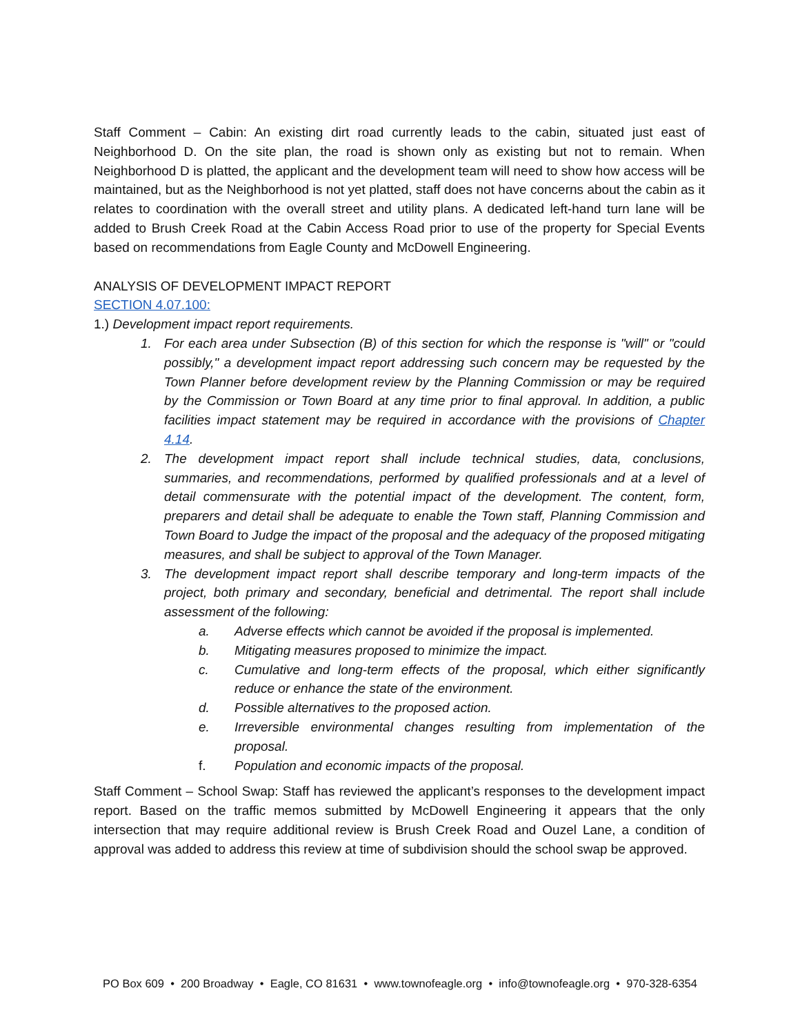Staff Comment – Cabin: An existing dirt road currently leads to the cabin, situated just east of Neighborhood D. On the site plan, the road is shown only as existing but not to remain. When Neighborhood D is platted, the applicant and the development team will need to show how access will be maintained, but as the Neighborhood is not yet platted, staff does not have concerns about the cabin as it relates to coordination with the overall street and utility plans. A dedicated left-hand turn lane will be added to Brush Creek Road at the Cabin Access Road prior to use of the property for Special Events based on recommendations from Eagle County and McDowell Engineering.
ANALYSIS OF DEVELOPMENT IMPACT REPORT
SECTION 4.07.100:
1.) Development impact report requirements.
1. For each area under Subsection (B) of this section for which the response is "will" or "could possibly," a development impact report addressing such concern may be requested by the Town Planner before development review by the Planning Commission or may be required by the Commission or Town Board at any time prior to final approval. In addition, a public facilities impact statement may be required in accordance with the provisions of Chapter 4.14.
2. The development impact report shall include technical studies, data, conclusions, summaries, and recommendations, performed by qualified professionals and at a level of detail commensurate with the potential impact of the development. The content, form, preparers and detail shall be adequate to enable the Town staff, Planning Commission and Town Board to Judge the impact of the proposal and the adequacy of the proposed mitigating measures, and shall be subject to approval of the Town Manager.
3. The development impact report shall describe temporary and long-term impacts of the project, both primary and secondary, beneficial and detrimental. The report shall include assessment of the following:
a. Adverse effects which cannot be avoided if the proposal is implemented.
b. Mitigating measures proposed to minimize the impact.
c. Cumulative and long-term effects of the proposal, which either significantly reduce or enhance the state of the environment.
d. Possible alternatives to the proposed action.
e. Irreversible environmental changes resulting from implementation of the proposal.
f. Population and economic impacts of the proposal.
Staff Comment – School Swap: Staff has reviewed the applicant’s responses to the development impact report. Based on the traffic memos submitted by McDowell Engineering it appears that the only intersection that may require additional review is Brush Creek Road and Ouzel Lane, a condition of approval was added to address this review at time of subdivision should the school swap be approved.
PO Box 609 • 200 Broadway • Eagle, CO 81631 • www.townofeagle.org • info@townofeagle.org • 970-328-6354